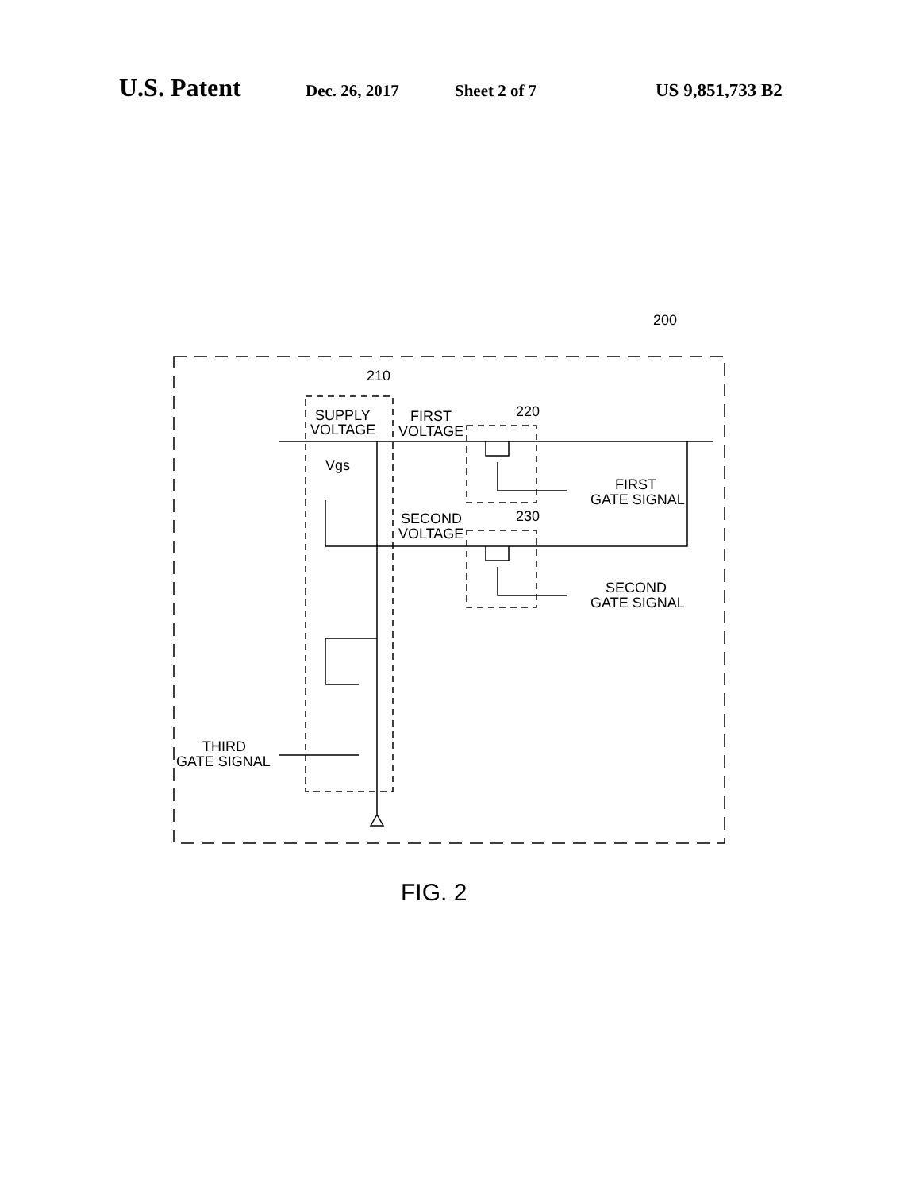U.S. Patent Dec. 26, 2017 Sheet 2 of 7 US 9,851,733 B2
200
210
220
230
SUPPLY
VOLTAGE
FIRST
VOLTAGE
Vgs
FIRST
GATE SIGNAL
SECOND
VOLTAGE
SECOND
GATE SIGNAL
THIRD
GATE SIGNAL
FIG. 2